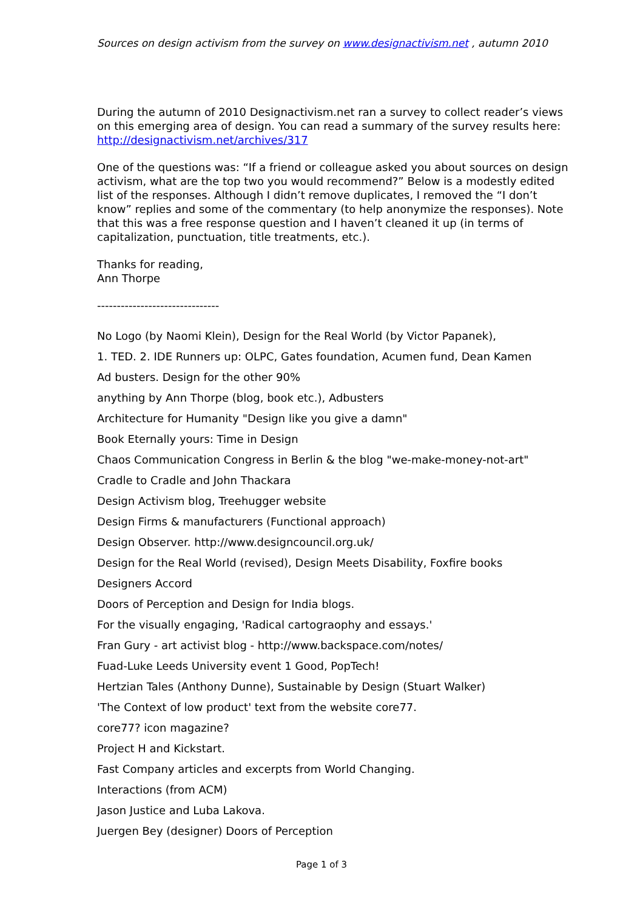Sources on design activism from the survey on www.designactivism.net , autumn 2010
During the autumn of 2010 Designactivism.net ran a survey to collect reader’s views on this emerging area of design. You can read a summary of the survey results here: http://designactivism.net/archives/317
One of the questions was: “If a friend or colleague asked you about sources on design activism, what are the top two you would recommend?” Below is a modestly edited list of the responses. Although I didn’t remove duplicates, I removed the “I don’t know” replies and some of the commentary (to help anonymize the responses). Note that this was a free response question and I haven’t cleaned it up (in terms of capitalization, punctuation, title treatments, etc.).
Thanks for reading,
Ann Thorpe
-------------------------------
No Logo (by Naomi Klein), Design for the Real World (by Victor Papanek),
1. TED. 2. IDE Runners up: OLPC, Gates foundation, Acumen fund, Dean Kamen
Ad busters. Design for the other 90%
anything by Ann Thorpe (blog, book etc.), Adbusters
Architecture for Humanity "Design like you give a damn"
Book Eternally yours: Time in Design
Chaos Communication Congress in Berlin & the blog "we-make-money-not-art"
Cradle to Cradle and John Thackara
Design Activism blog, Treehugger website
Design Firms & manufacturers (Functional approach)
Design Observer. http://www.designcouncil.org.uk/
Design for the Real World (revised), Design Meets Disability, Foxfire books
Designers Accord
Doors of Perception and Design for India blogs.
For the visually engaging, 'Radical cartograophy and essays.'
Fran Gury - art activist blog - http://www.backspace.com/notes/
Fuad-Luke Leeds University event 1 Good, PopTech!
Hertzian Tales (Anthony Dunne), Sustainable by Design (Stuart Walker)
'The Context of low product' text from the website core77.
core77? icon magazine?
Project H and Kickstart.
Fast Company articles and excerpts from World Changing.
Interactions (from ACM)
Jason Justice and Luba Lakova.
Juergen Bey (designer) Doors of Perception
Page 1 of 3